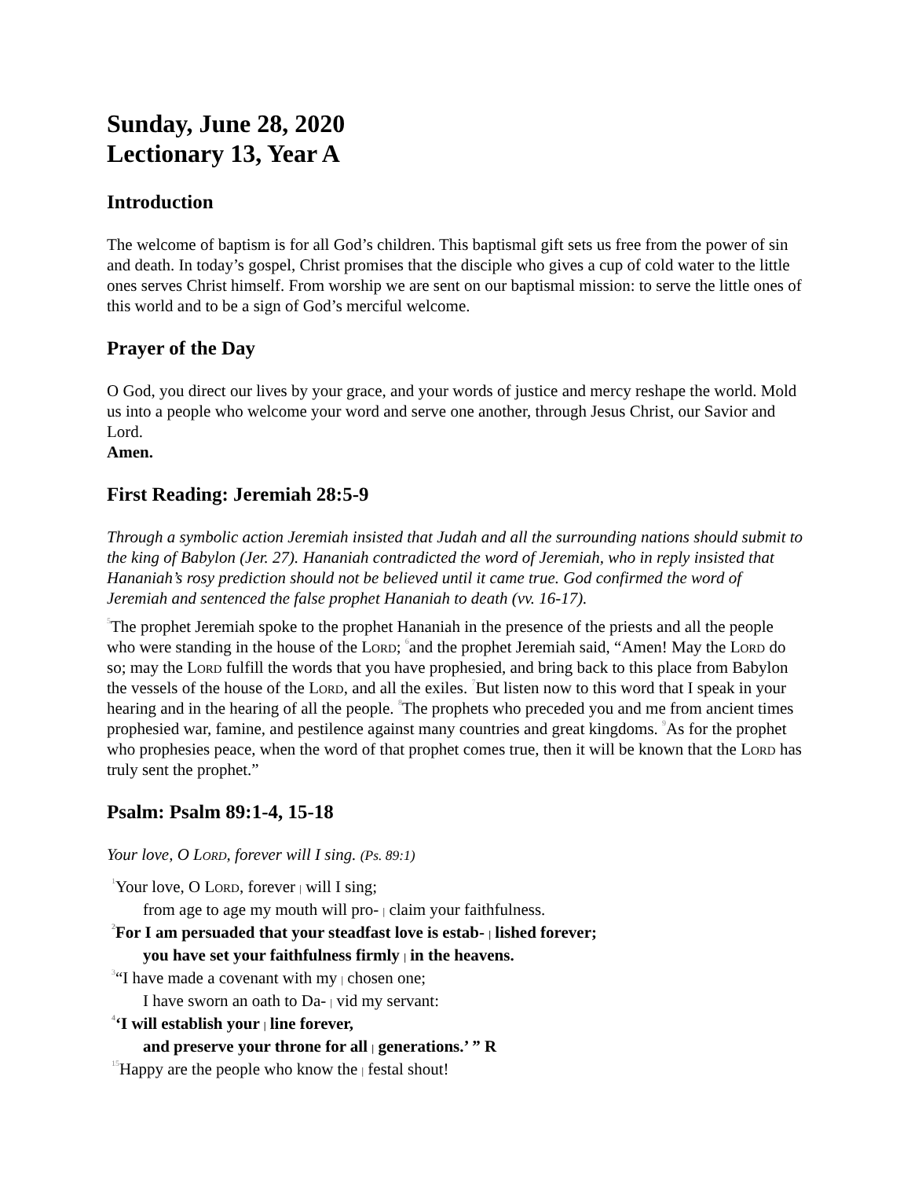Sunday, June 28, 2020
Lectionary 13, Year A
Introduction
The welcome of baptism is for all God’s children. This baptismal gift sets us free from the power of sin and death. In today’s gospel, Christ promises that the disciple who gives a cup of cold water to the little ones serves Christ himself. From worship we are sent on our baptismal mission: to serve the little ones of this world and to be a sign of God’s merciful welcome.
Prayer of the Day
O God, you direct our lives by your grace, and your words of justice and mercy reshape the world. Mold us into a people who welcome your word and serve one another, through Jesus Christ, our Savior and Lord.
Amen.
First Reading: Jeremiah 28:5-9
Through a symbolic action Jeremiah insisted that Judah and all the surrounding nations should submit to the king of Babylon (Jer. 27). Hananiah contradicted the word of Jeremiah, who in reply insisted that Hananiah’s rosy prediction should not be believed until it came true. God confirmed the word of Jeremiah and sentenced the false prophet Hananiah to death (vv. 16-17).
<sup>5</sup> The prophet Jeremiah spoke to the prophet Hananiah in the presence of the priests and all the people who were standing in the house of the Lord; <sup>6</sup>and the prophet Jeremiah said, “Amen! May the Lord do so; may the Lord fulfill the words that you have prophesied, and bring back to this place from Babylon the vessels of the house of the Lord, and all the exiles. <sup>7</sup>But listen now to this word that I speak in your hearing and in the hearing of all the people. <sup>8</sup>The prophets who preceded you and me from ancient times prophesied war, famine, and pestilence against many countries and great kingdoms. <sup>9</sup>As for the prophet who prophesies peace, when the word of that prophet comes true, then it will be known that the Lord has truly sent the prophet.”
Psalm: Psalm 89:1-4, 15-18
Your love, O Lord, forever will I sing. (Ps. 89:1)
<sup>1</sup> Your love, O Lord, forever | will I sing;
from age to age my mouth will pro- | claim your faithfulness.
<sup>2</sup> For I am persuaded that your steadfast love is estab- | lished forever;
you have set your faithfulness firmly | in the heavens.
<sup>3</sup> “I have made a covenant with my | chosen one;
I have sworn an oath to Da- | vid my servant:
<sup>4</sup> ‘I will establish your | line forever,
and preserve your throne for all | generations.’ ” R
<sup>15</sup> Happy are the people who know the | festal shout!